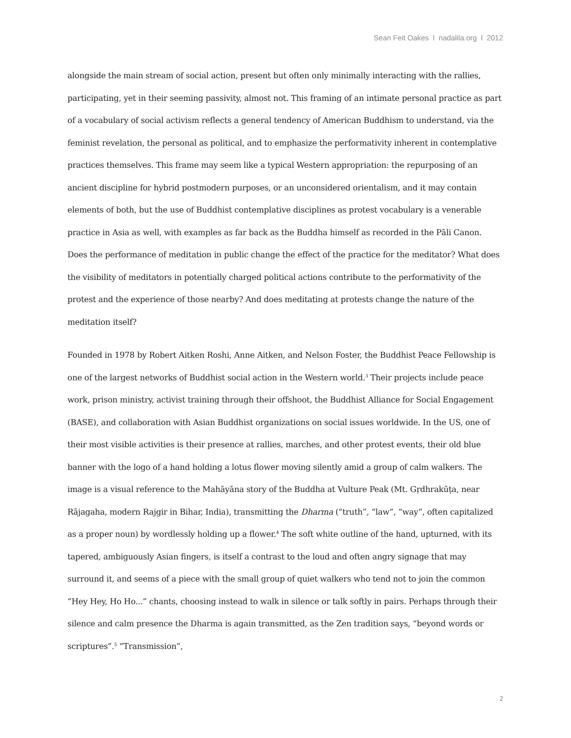Sean Feit Oakes l nadalila.org l 2012
alongside the main stream of social action, present but often only minimally interacting with the rallies, participating, yet in their seeming passivity, almost not. This framing of an intimate personal practice as part of a vocabulary of social activism reflects a general tendency of American Buddhism to understand, via the feminist revelation, the personal as political, and to emphasize the performativity inherent in contemplative practices themselves. This frame may seem like a typical Western appropriation: the repurposing of an ancient discipline for hybrid postmodern purposes, or an unconsidered orientalism, and it may contain elements of both, but the use of Buddhist contemplative disciplines as protest vocabulary is a venerable practice in Asia as well, with examples as far back as the Buddha himself as recorded in the Pāli Canon. Does the performance of meditation in public change the effect of the practice for the meditator? What does the visibility of meditators in potentially charged political actions contribute to the performativity of the protest and the experience of those nearby? And does meditating at protests change the nature of the meditation itself?
Founded in 1978 by Robert Aitken Roshi, Anne Aitken, and Nelson Foster, the Buddhist Peace Fellowship is one of the largest networks of Buddhist social action in the Western world.<sup>3</sup> Their projects include peace work, prison ministry, activist training through their offshoot, the Buddhist Alliance for Social Engagement (BASE), and collaboration with Asian Buddhist organizations on social issues worldwide. In the US, one of their most visible activities is their presence at rallies, marches, and other protest events, their old blue banner with the logo of a hand holding a lotus flower moving silently amid a group of calm walkers. The image is a visual reference to the Mahāyāna story of the Buddha at Vulture Peak (Mt. Gṛdhrakūṭa, near Rājagaha, modern Rajgir in Bihar, India), transmitting the Dharma (“truth”, “law”, “way”, often capitalized as a proper noun) by wordlessly holding up a flower.<sup>4</sup> The soft white outline of the hand, upturned, with its tapered, ambiguously Asian fingers, is itself a contrast to the loud and often angry signage that may surround it, and seems of a piece with the small group of quiet walkers who tend not to join the common “Hey Hey, Ho Ho...” chants, choosing instead to walk in silence or talk softly in pairs. Perhaps through their silence and calm presence the Dharma is again transmitted, as the Zen tradition says, “beyond words or scriptures”.<sup>5</sup> “Transmission”,
2